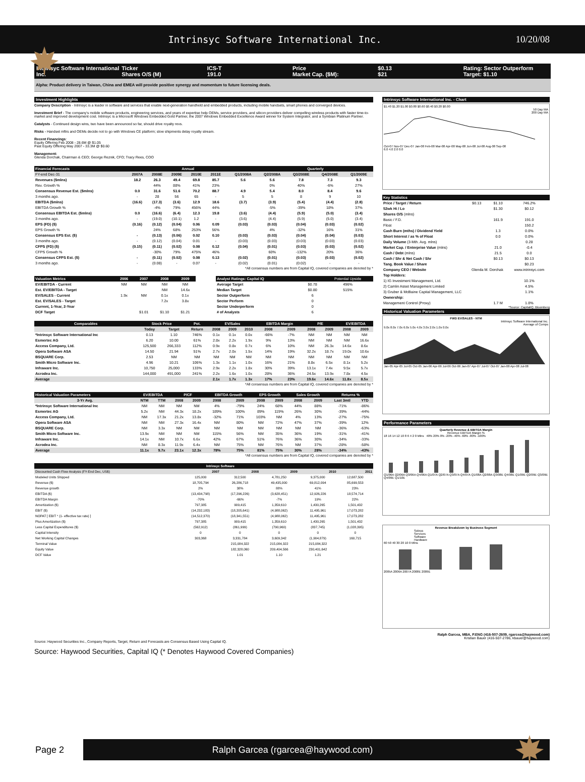Intrinsyc Software International Inc.
10/20/08
Intrinsyc Software International Inc.
Ticker
Shares O/S (M)
ICS-T
191.0
Price
Market Cap. ($M):
$0.13
$21
Rating: Sector Outperform
Target: $1.10
Alpha: Product delivery in Taiwan, China and EMEA will provide positive synergy and momentum to future licensing deals.
Investment Highlights
Company Description - Intrinsyc is a leader in software and services that enable next-generation handheld and embedded products, including mobile handsets, smart phones and converged devices.
Investment Brief - The company's mobile software products, engineering services, and years of expertise help OEMs, service providers, and silicon providers deliver compelling wireless products with faster time-to-market and improved development cost. Intrinsyc is a Microsoft Windows Embedded Gold Partner, the 2007 Windows Embedded Excellence Award winner for System Integrator, and a Symbian Platinum Partner.
Catalysts - Continued design wins, two have been announced so far, should drive royalty revs.
Risks - Handset mftrs and OEMs decide not to go with Windows CE platform; slow shipments delay royalty stream.
Recent Financings:
Equity Offering Feb 2008 - 28.6M @ $1.05
Past Equity Offering May 2007 - 33.3M @ $0.60
Management:
Glenda Dorchak, Chairman & CEO; George Reznik, CFO; Tracy Rees, COO
| Financial Forecasts | | Annual | | | | | | Quarterly | | | |
| --- | --- | --- | --- | --- | --- | --- | --- | --- | --- | --- | --- |
| FY-end Dec-31 | 2007A | 2008E | 2009E | 2010E | 2011E | | Q1/2008A | Q2/2008A | Q3/2008E | Q4/2008E | Q1/2009E |
| Revenues ($mlns) | 18.2 | 26.3 | 49.4 | 69.8 | 85.7 | | 5.6 | 5.6 | 7.8 | 7.3 | 9.3 |
| Rev. Growth % | | 44% | 88% | 41% | 23% | | | 0% | 40% | -6% | 27% |
| Consensus Revenue Est. ($mlns) | 0.0 | 31.6 | 51.6 | 70.2 | 88.7 | | 4.9 | 5.4 | 8.0 | 8.4 | 9.6 |
| 3 months ago. | - | 28 | 56 | 65 | - | | 5 | 5 | 8 | 9 | 10 |
| EBITDA ($mlns) | (16.6) | (17.3) | (3.6) | 12.9 | 18.6 | | (3.7) | (3.9) | (5.4) | (4.4) | (2.8) |
| EBITDA Growth % | | -4% | 79% | 456% | 44% | | | -5% | -39% | 18% | 37% |
| Consensus EBITDA Est. ($mlns) | 0.0 | (16.6) | (6.4) | 12.3 | 19.8 | | (3.6) | (4.4) | (5.9) | (5.0) | (3.4) |
| 3 months ago. | - | (19.0) | (10.1) | 1.2 | - | | (3.6) | (4.4) | (5.9) | (5.0) | (3.4) |
| EPS (FD) ($) | (0.16) | (0.12) | (0.04) | 0.06 | 0.09 | | (0.03) | (0.03) | (0.04) | (0.03) | (0.02) |
| EPS Growth % | | 24% | 68% | 253% | 56% | | | 4% | -32% | 16% | 31% |
| Consensus EPS Est. ($) | - | (0.13) | (0.06) | 0.02 | 0.10 | | (0.03) | (0.03) | (0.04) | (0.04) | (0.03) |
| 3 months ago. | - | (0.12) | (0.04) | 0.01 | - | | (0.03) | (0.03) | (0.03) | (0.03) | (0.03) |
| CFPS (FD) ($) | (0.15) | (0.11) | (0.02) | 0.08 | 0.12 | | (0.04) | (0.01) | (0.03) | (0.03) | (0.02) |
| CFPS Growth % | | -30% | 79% | 475% | 46% | | | 60% | -132% | 20% | 36% |
| Consensus CFPS Est. ($) | - | (0.11) | (0.02) | 0.08 | 0.13 | | (0.02) | (0.01) | (0.03) | (0.03) | (0.02) |
| 3 months ago. | - | (0.08) | - | 0.07 | - | | (0.02) | (0.01) | (0.02) | - | - |
*All consensus numbers are from Capital IQ, covered companies are denoted by *
| Valuation Metrics | 2006 | 2007 | 2008 | 2009 |
| --- | --- | --- | --- | --- |
| EV/EBITDA - Current | NM | NM | NM | NM |
| Est. EV/EBITDA - Target | | | NM | 14.6x |
| EV/SALES - Current | 1.9x | NM | 0.1x | 0.1x |
| Est. EV/SALES - Target | | | 7.2x | 3.8x |
| Current, 1-Year, 2-Year | | | | |
| DCF Target | | $1.01 | $1.10 | $1.21 |
| Analyst Ratings: Capital IQ | | Potential Upside |
| --- | --- | --- |
| Average Target | $0.78 | 496% |
| Median Target | $0.80 | 515% |
| Sector Outperform | 6 | |
| Sector Perform | 0 | |
| Sector Underperform | 0 | |
| # of Analysts | 6 | |
| Comparables | Stock Price | | Pot. | EV/Sales | | | EBITDA Margin | | P/E | | EV/EBITDA | |
| --- | --- | --- | --- | --- | --- | --- | --- | --- | --- | --- | --- | --- |
| | Today | Target | Return | 2008 | 2009 | 2010 | 2008 | 2009 | 2008 | 2009 | 2008 | 2009 |
| *Intrinsyc Software International Inc | 0.13 | 1.10 | 746% | 0.1x | 0.1x | 0.0x | -66% | -7% | NM | NM | NM | NM |
| Esmertec AG | 6.20 | 10.00 | 61% | 2.8x | 2.2x | 1.9x | 9% | 13% | NM | NM | NM | 16.6x |
| Access Company, Ltd. | 125,500 | 266,333 | 112% | 0.9x | 0.8x | 0.7x | 6% | 10% | NM | 26.3x | 14.6x | 8.6x |
| Opera Software ASA | 14.50 | 21.94 | 51% | 2.7x | 2.0x | 1.5x | 14% | 19% | 32.2x | 18.7x | 19.0x | 10.6x |
| BSQUARE Corp. | 2.53 | NM | NM | NM | NM | NM | NM | NM | NM | NM | NM | NM |
| Smith Micro Software Inc. | 4.96 | 10.21 | 106% | 1.3x | 1.1x | 1.0x | 16% | 21% | 8.8x | 6.5x | 8.1x | 5.2x |
| Infraware Inc. | 10,750 | 25,000 | 133% | 2.9x | 2.2x | 1.8x | 30% | 39% | 13.1x | 7.4x | 9.5x | 5.7x |
| Acrodea Inc. | 144,000 | 491,000 | 241% | 2.2x | 1.6x | 1.0x | 28% | 36% | 24.5x | 13.9x | 7.8x | 4.5x |
| Average | | | | 2.1x | 1.7x | 1.3x | 17% | 23% | 19.6x | 14.6x | 11.8x | 8.5x |
*All consensus numbers are from Capital IQ, covered companies are denoted by *
| Historical Valuation Parameters | EV/EBITDA | | P/CF | | EBITDA Growth | | EPS Growth | | Sales Growth | | Returns % | |
| --- | --- | --- | --- | --- | --- | --- | --- | --- | --- | --- | --- | --- |
| 3-Yr Avg. | NTM | TTM | 2008 | 2009 | 2008 | 2009 | 2008 | 2009 | 2008 | 2009 | Last 3mtl | YTD |
| *Intrinsyc Software International Inc | NM | NM | NM | NM | 4% | -79% | 24% | 68% | 44% | 88% | -71% | -86% |
| Esmertec AG | 5.2x | NM | 44.3x | 18.2x | 189% | 100% | 89% | 119% | 26% | 30% | -39% | -44% |
| Access Company, Ltd. | NM | 17.3x | 21.2x | 13.8x | -32% | 71% | 103% | NM | 4% | 13% | -27% | -75% |
| Opera Software ASA | NM | NM | 27.3x | 16.4x | NM | 80% | NM | 72% | 47% | 37% | -39% | 12% |
| BSQUARE Corp. | NM | 3.3x | NM | NM | NM | NM | NM | NM | NM | NM | -36% | -63% |
| Smith Micro Software Inc. | 13.9x | NM | NM | NM | 115% | 56% | NM | 35% | 36% | 19% | -31% | -41% |
| Infraware Inc. | 14.1x | NM | 10.7x | 6.6x | 42% | 67% | 51% | 76% | 36% | 30% | -34% | -33% |
| Acrodea Inc. | NM | 8.3x | 11.9x | 6.4x | NM | 75% | NM | 76% | NM | 37% | -28% | -58% |
| Average | 11.1x | 9.7x | 23.1x | 12.3x | 78% | 75% | 81% | 75% | 30% | 28% | -34% | -43% |
*All consensus numbers are from Capital IQ, covered companies are denoted by *
| | Intrinsyc Software | | | | |
| --- | --- | --- | --- | --- | --- |
| Discounted Cash Flow Analysis (FY-End Dec, US$) | 2007 | 2008 | 2009 | 2010 | 2011 |
| Modeled Units Shipped | 125,000 | 312,500 | 4,781,250 | 9,375,000 | 12,687,500 |
| Revenue ($) | 18,705,794 | 26,286,718 | 49,435,000 | 69,812,094 | 85,699,553 |
| Revenue growth | 2% | 38% | 88% | 41% | 23% |
| EBITDA ($) | (13,434,798) | (17,296,226) | (3,628,451) | 12,926,226 | 18,574,714 |
| EBITDA Margin | -70% | -66% | -7% | 19% | 22% |
| Amortization ($) | 797,385 | 909,415 | 1,359,610 | 1,430,265 | 1,501,432 |
| EBIT ($) | (14,232,183) | (18,205,641) | (4,988,062) | 11,495,961 | 17,073,282 |
| NOPAT [ EBIT * (1- effective tax rate) ] | (14,512,370) | (18,341,551) | (4,988,062) | 11,495,961 | 17,073,282 |
| Plus Amortization ($) | 797,385 | 909,415 | 1,359,610 | 1,430,265 | 1,501,432 |
| Less Capital Expenditures ($) | (562,912) | (861,999) | (790,960) | (837,745) | (1,028,395) |
| Capital Intensity | 0 | 0 | 0 | 0 | 0 |
| Net Working Capital Changes | 303,368 | 3,331,784 | 3,609,342 | (1,904,879) | 160,715 |
| Terminal Value | | 215,084,322 | 215,084,322 | 215,084,322 | |
| Equity Value | | 182,328,060 | 209,404,566 | 230,401,642 | |
| DCF Value | | 1.01 | 1.10 | 1.21 | |
Intrinsyc Software International Inc. - Chart
$1.40 $1.20 $1.00 $0.80 $0.60 $0.40 $0.20 $0.00
50 Day MA
200 Day MA
Oct-07 Nov-07 Dec-07 Jan-08 Feb-08 Mar-08 Apr-08 May-08 Jun-08 Jul-08 Aug-08 Sep-08
6.0 4.0 2.0 0.0
| Key Statistics | | | |
| --- | --- | --- | --- |
| Price / Target / Return | $0.13 | $1.10 | 746.2% |
| 52wk Hi / Lo | | $1.30 | $0.12 |
| Shares O/S (mlns) | | | |
| Basic / F.D. | | 161.9 | 191.0 |
| Float | | | 150.2 |
| Cash Burn (mths) / Dividend Yield | | 1.3 | 0.0% |
| Short Interest / as % of Float | | 0.0 | 0.0% |
| Daily Volume (3-Mth. Avg. mlns) | | | 0.28 |
| Market Cap. / Enterprise Value (mlns) | | 21.0 | -0.4 |
| Cash / Debt (mlns) | | 21.5 | 0.0 |
| Cash / Shr & Net Cash / Shr | | $0.13 | $0.13 |
| Tang. Book Value / Share | | | $0.23 |
| Company CEO / Website | Glenda M. Dorchak | | www.intrinsyc.com |
| Top Holders: | | | |
| 1) IG Investment Management, Ltd. | | | 10.1% |
| 2) Camlin Asset Management Limited | | | 4.5% |
| 3) Gruber & McBaine Capital Management, LLC | | | 1.1% |
| Ownership: | | | |
| Management Control (Proxy) | | 1.7 M | 1.0% |
*Source: CapitalIQ, Bloomberg
Historical Valuation Parameters
FWD EV/SALES - NTM
Intrinsyc Software International Inc.
Average of Comps
9.0x 8.0x 7.0x 6.0x 5.0x 4.0x 3.0x 2.0x 1.0x 0.0x
Jan-05 Apr-05 Jul-05 Oct-05 Jan-06 Apr-06 Jul-06 Oct-06 Jan-07 Apr-07 Jul-07 Oct-07 Jan-08 Apr-08 Jul-08
Performance Parameters
Quarterly Revenue & EBITDA Margin
Revenue EBITDA Margin %
18 16 14 12 10 8 6 4 2 0 Mlns 40% 20% 0% -20% -40% -60% -80% -100%
Q1/06A Q2/06A Q3/06A Q4/06A Q1/07A Q2/07A Q3/07A Q4/07A Q1/08A Q2/08A Q3/08E Q4/08E Q1/09E Q2/09E Q3/09E Q4/09E Q1/10E
Revenue Breakdown by Business Segment
Soleus
Services
Software
Hardware
60 50 40 30 20 10 0 Mlns
2005A 2006A 2007A 2008E 2009E
Ralph Garcea, MBA, P.ENG (416-507-2609, rgarcea@haywood.com)
Kristian Bauer (416-507-2786, kbauer@haywood.com)
Source: Haywood Securities Inc., Company Reports, Target, Return and Forecasts are Consensus Based Using Capital IQ.
Source: Haywood Securities, Capital IQ (* Denotes Haywood Covered Companies)
Page 2
Ralph Garcea (rgarcea@haywood.com)